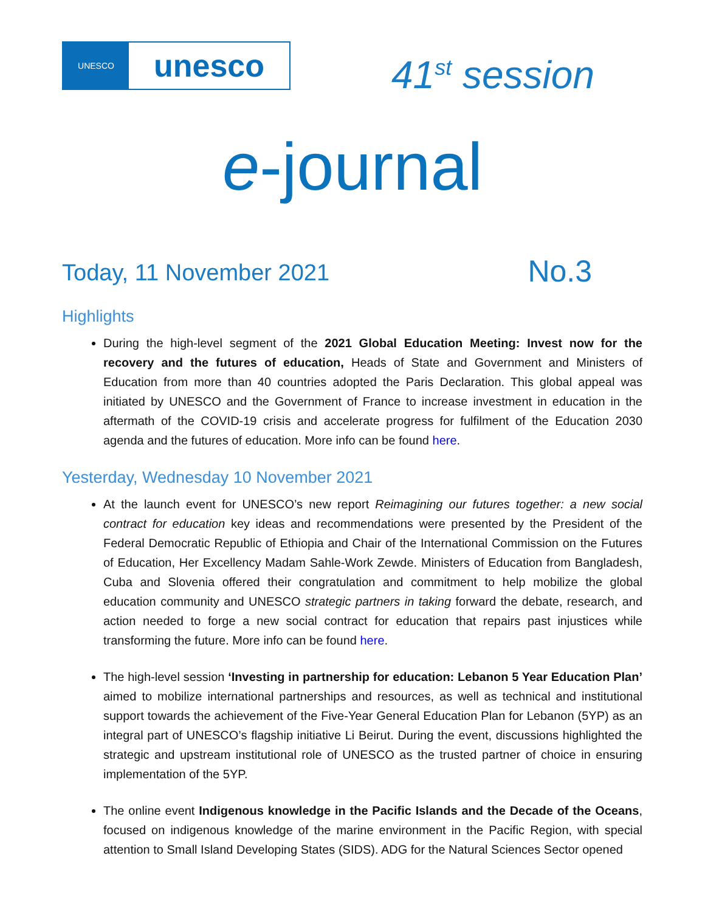UNESCO
unesco
41<sup>st</sup> session
e-journal
Today, 11 November 2021
No.3
Highlights
During the high-level segment of the 2021 Global Education Meeting: Invest now for the recovery and the futures of education, Heads of State and Government and Ministers of Education from more than 40 countries adopted the Paris Declaration. This global appeal was initiated by UNESCO and the Government of France to increase investment in education in the aftermath of the COVID-19 crisis and accelerate progress for fulfilment of the Education 2030 agenda and the futures of education. More info can be found here.
Yesterday, Wednesday 10 November 2021
At the launch event for UNESCO’s new report Reimagining our futures together: a new social contract for education key ideas and recommendations were presented by the President of the Federal Democratic Republic of Ethiopia and Chair of the International Commission on the Futures of Education, Her Excellency Madam Sahle-Work Zewde. Ministers of Education from Bangladesh, Cuba and Slovenia offered their congratulation and commitment to help mobilize the global education community and UNESCO strategic partners in taking forward the debate, research, and action needed to forge a new social contract for education that repairs past injustices while transforming the future. More info can be found here.
The high-level session ‘Investing in partnership for education: Lebanon 5 Year Education Plan’ aimed to mobilize international partnerships and resources, as well as technical and institutional support towards the achievement of the Five-Year General Education Plan for Lebanon (5YP) as an integral part of UNESCO’s flagship initiative Li Beirut. During the event, discussions highlighted the strategic and upstream institutional role of UNESCO as the trusted partner of choice in ensuring implementation of the 5YP.
The online event Indigenous knowledge in the Pacific Islands and the Decade of the Oceans, focused on indigenous knowledge of the marine environment in the Pacific Region, with special attention to Small Island Developing States (SIDS). ADG for the Natural Sciences Sector opened